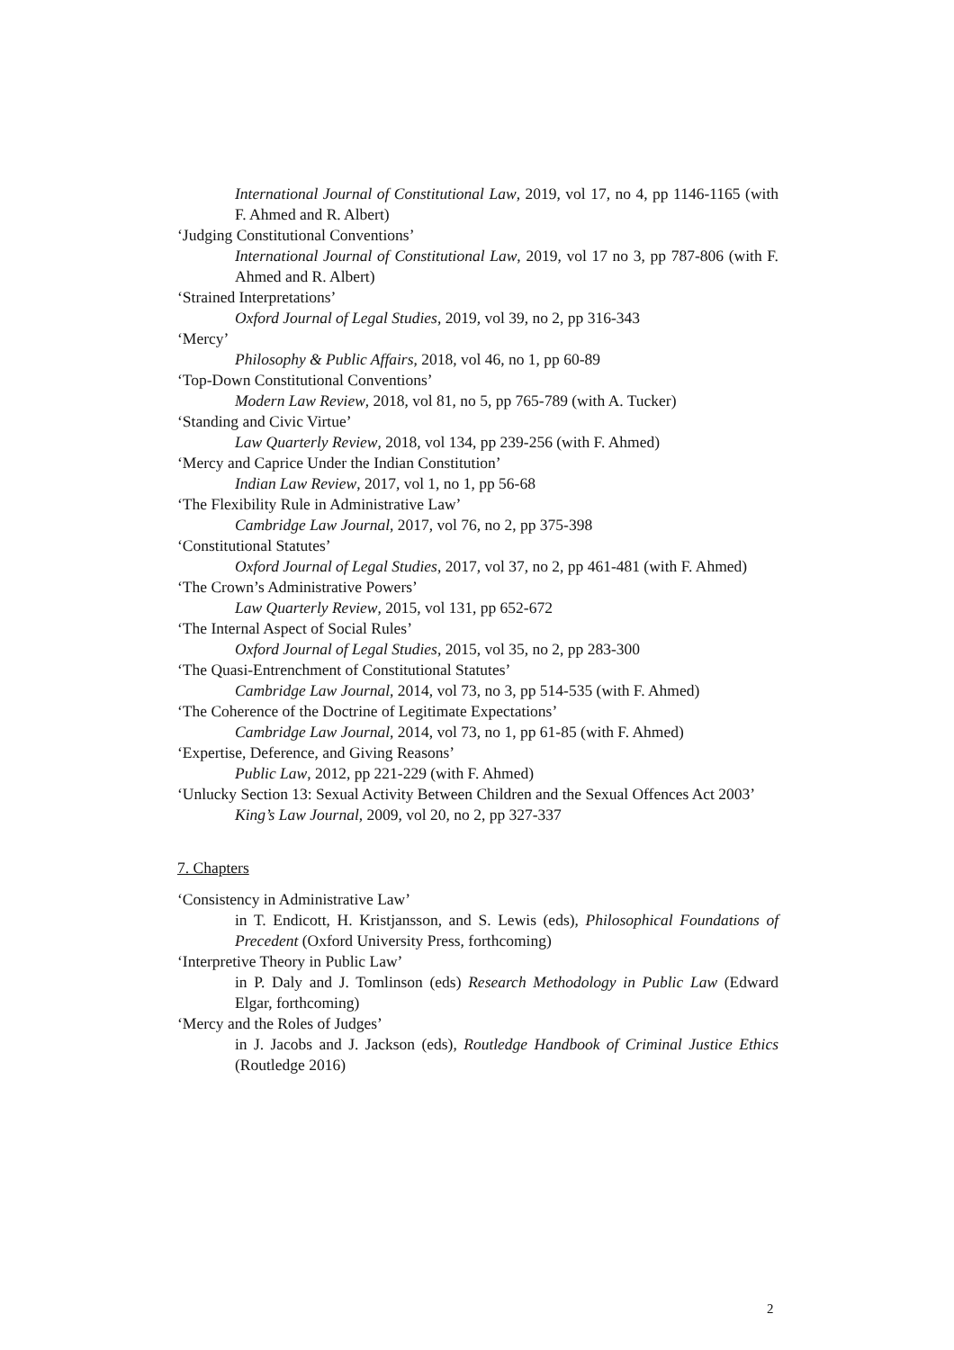International Journal of Constitutional Law, 2019, vol 17, no 4, pp 1146-1165 (with F. Ahmed and R. Albert)
‘Judging Constitutional Conventions’
International Journal of Constitutional Law, 2019, vol 17 no 3, pp 787-806 (with F. Ahmed and R. Albert)
‘Strained Interpretations’
Oxford Journal of Legal Studies, 2019, vol 39, no 2, pp 316-343
‘Mercy’
Philosophy & Public Affairs, 2018, vol 46, no 1, pp 60-89
‘Top-Down Constitutional Conventions’
Modern Law Review, 2018, vol 81, no 5, pp 765-789 (with A. Tucker)
‘Standing and Civic Virtue’
Law Quarterly Review, 2018, vol 134, pp 239-256 (with F. Ahmed)
‘Mercy and Caprice Under the Indian Constitution’
Indian Law Review, 2017, vol 1, no 1, pp 56-68
‘The Flexibility Rule in Administrative Law’
Cambridge Law Journal, 2017, vol 76, no 2, pp 375-398
‘Constitutional Statutes’
Oxford Journal of Legal Studies, 2017, vol 37, no 2, pp 461-481 (with F. Ahmed)
‘The Crown’s Administrative Powers’
Law Quarterly Review, 2015, vol 131, pp 652-672
‘The Internal Aspect of Social Rules’
Oxford Journal of Legal Studies, 2015, vol 35, no 2, pp 283-300
‘The Quasi-Entrenchment of Constitutional Statutes’
Cambridge Law Journal, 2014, vol 73, no 3, pp 514-535 (with F. Ahmed)
‘The Coherence of the Doctrine of Legitimate Expectations’
Cambridge Law Journal, 2014, vol 73, no 1, pp 61-85 (with F. Ahmed)
‘Expertise, Deference, and Giving Reasons’
Public Law, 2012, pp 221-229 (with F. Ahmed)
‘Unlucky Section 13: Sexual Activity Between Children and the Sexual Offences Act 2003’
King’s Law Journal, 2009, vol 20, no 2, pp 327-337
7. Chapters
‘Consistency in Administrative Law’
in T. Endicott, H. Kristjansson, and S. Lewis (eds), Philosophical Foundations of Precedent (Oxford University Press, forthcoming)
‘Interpretive Theory in Public Law’
in P. Daly and J. Tomlinson (eds) Research Methodology in Public Law (Edward Elgar, forthcoming)
‘Mercy and the Roles of Judges’
in J. Jacobs and J. Jackson (eds), Routledge Handbook of Criminal Justice Ethics (Routledge 2016)
2